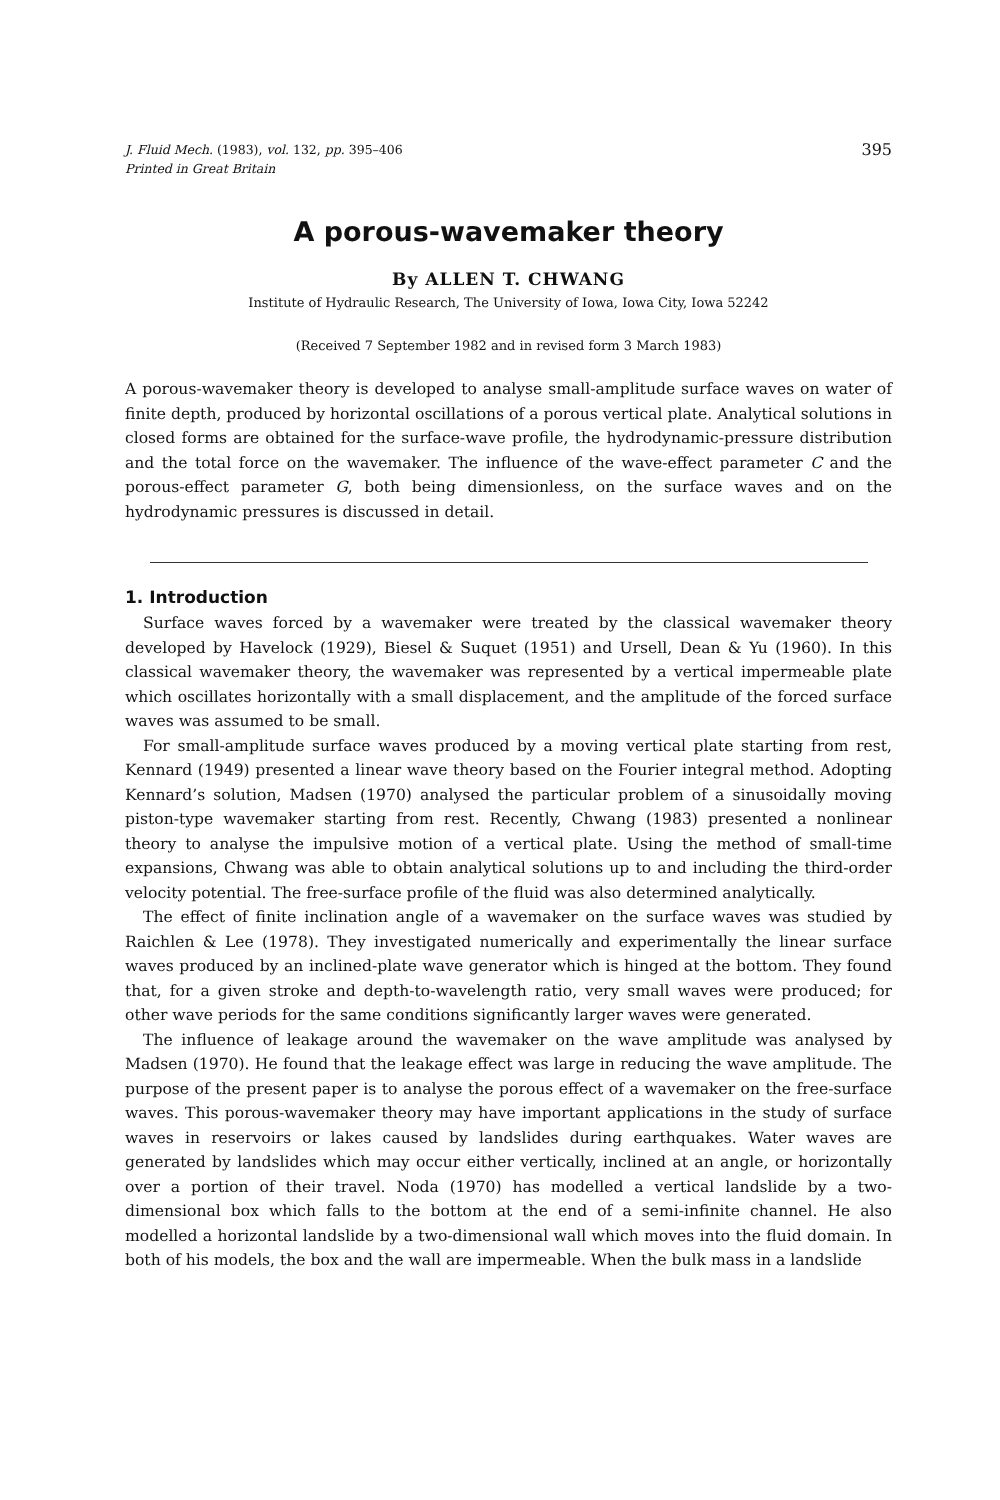J. Fluid Mech. (1983), vol. 132, pp. 395–406
Printed in Great Britain
395
A porous-wavemaker theory
By ALLEN T. CHWANG
Institute of Hydraulic Research, The University of Iowa, Iowa City, Iowa 52242
(Received 7 September 1982 and in revised form 3 March 1983)
A porous-wavemaker theory is developed to analyse small-amplitude surface waves on water of finite depth, produced by horizontal oscillations of a porous vertical plate. Analytical solutions in closed forms are obtained for the surface-wave profile, the hydrodynamic-pressure distribution and the total force on the wavemaker. The influence of the wave-effect parameter C and the porous-effect parameter G, both being dimensionless, on the surface waves and on the hydrodynamic pressures is discussed in detail.
1. Introduction
Surface waves forced by a wavemaker were treated by the classical wavemaker theory developed by Havelock (1929), Biesel & Suquet (1951) and Ursell, Dean & Yu (1960). In this classical wavemaker theory, the wavemaker was represented by a vertical impermeable plate which oscillates horizontally with a small displacement, and the amplitude of the forced surface waves was assumed to be small.
For small-amplitude surface waves produced by a moving vertical plate starting from rest, Kennard (1949) presented a linear wave theory based on the Fourier integral method. Adopting Kennard’s solution, Madsen (1970) analysed the particular problem of a sinusoidally moving piston-type wavemaker starting from rest. Recently, Chwang (1983) presented a nonlinear theory to analyse the impulsive motion of a vertical plate. Using the method of small-time expansions, Chwang was able to obtain analytical solutions up to and including the third-order velocity potential. The free-surface profile of the fluid was also determined analytically.
The effect of finite inclination angle of a wavemaker on the surface waves was studied by Raichlen & Lee (1978). They investigated numerically and experimentally the linear surface waves produced by an inclined-plate wave generator which is hinged at the bottom. They found that, for a given stroke and depth-to-wavelength ratio, very small waves were produced; for other wave periods for the same conditions significantly larger waves were generated.
The influence of leakage around the wavemaker on the wave amplitude was analysed by Madsen (1970). He found that the leakage effect was large in reducing the wave amplitude. The purpose of the present paper is to analyse the porous effect of a wavemaker on the free-surface waves. This porous-wavemaker theory may have important applications in the study of surface waves in reservoirs or lakes caused by landslides during earthquakes. Water waves are generated by landslides which may occur either vertically, inclined at an angle, or horizontally over a portion of their travel. Noda (1970) has modelled a vertical landslide by a two-dimensional box which falls to the bottom at the end of a semi-infinite channel. He also modelled a horizontal landslide by a two-dimensional wall which moves into the fluid domain. In both of his models, the box and the wall are impermeable. When the bulk mass in a landslide